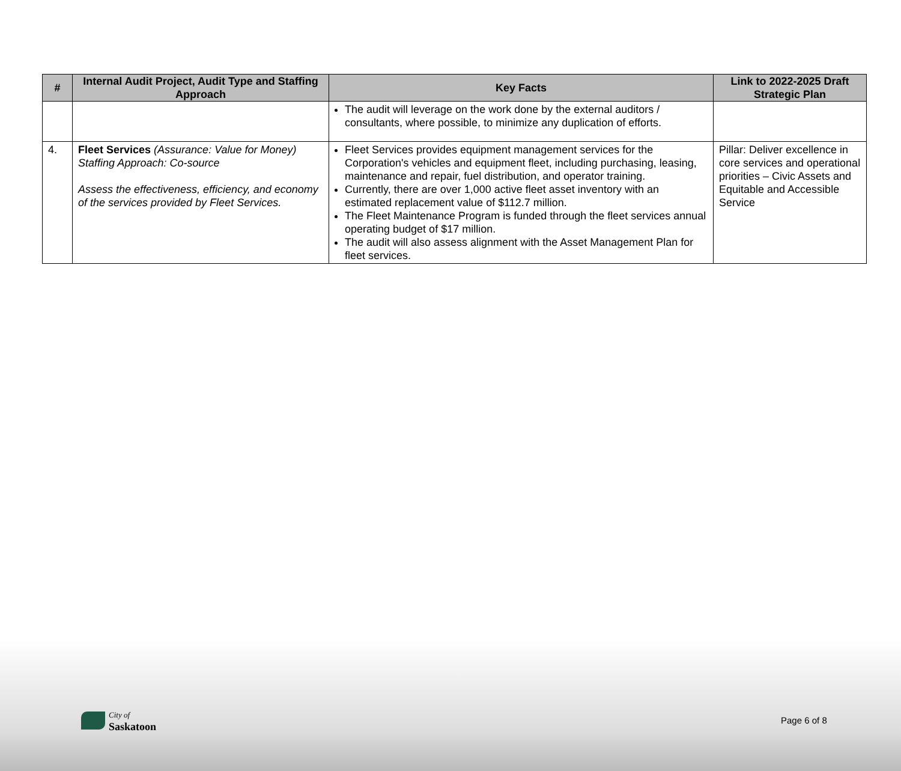| # | Internal Audit Project, Audit Type and Staffing Approach | Key Facts | Link to 2022-2025 Draft Strategic Plan |
| --- | --- | --- | --- |
| | | The audit will leverage on the work done by the external auditors / consultants, where possible, to minimize any duplication of efforts. | |
| 4. | Fleet Services (Assurance: Value for Money) Staffing Approach: Co-source Assess the effectiveness, efficiency, and economy of the services provided by Fleet Services. | Fleet Services provides equipment management services for the Corporation's vehicles and equipment fleet, including purchasing, leasing, maintenance and repair, fuel distribution, and operator training. Currently, there are over 1,000 active fleet asset inventory with an estimated replacement value of $112.7 million. The Fleet Maintenance Program is funded through the fleet services annual operating budget of $17 million. The audit will also assess alignment with the Asset Management Plan for fleet services. | Pillar: Deliver excellence in core services and operational priorities – Civic Assets and Equitable and Accessible Service |
City of
Saskatoon
Page 6 of 8